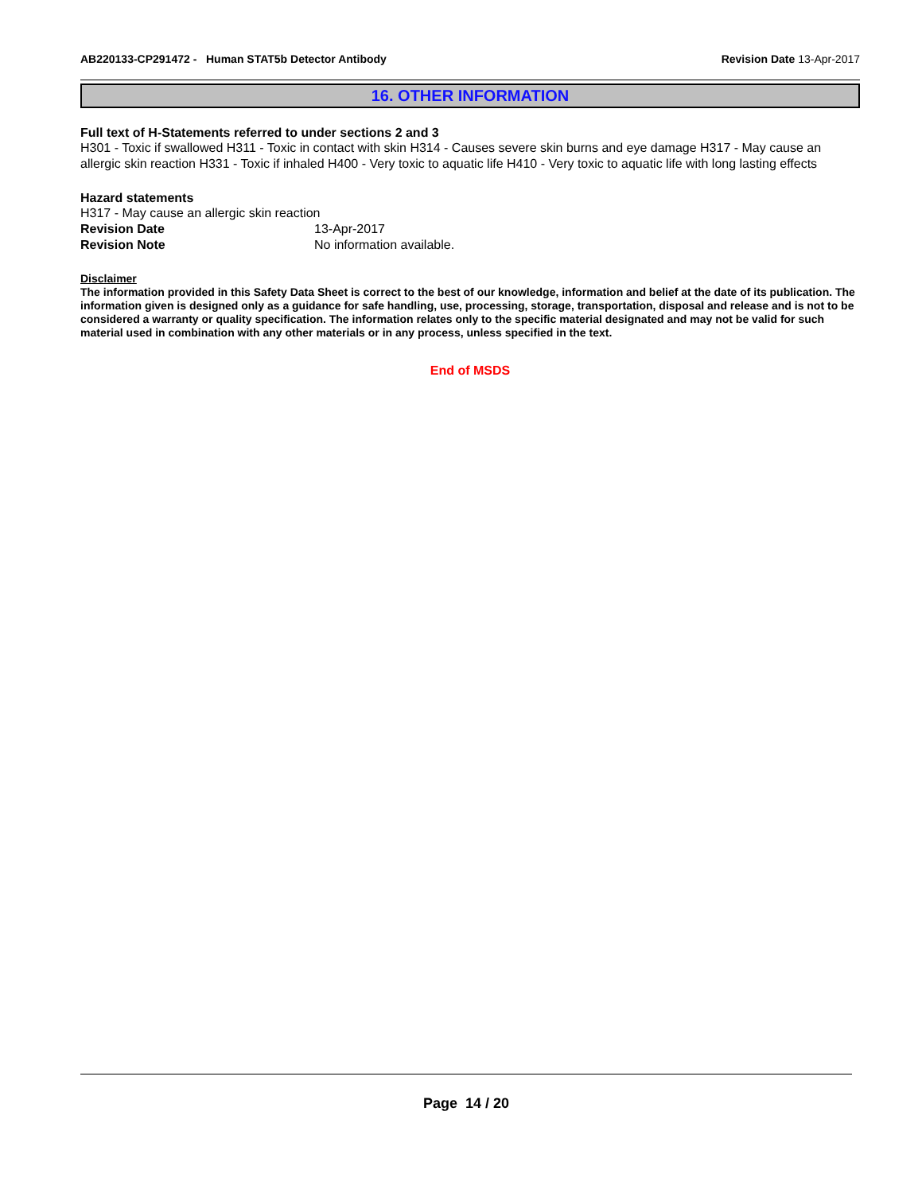AB220133-CP291472 - Human STAT5b Detector Antibody
Revision Date 13-Apr-2017
16. OTHER INFORMATION
Full text of H-Statements referred to under sections 2 and 3
H301 - Toxic if swallowed H311 - Toxic in contact with skin H314 - Causes severe skin burns and eye damage H317 - May cause an allergic skin reaction H331 - Toxic if inhaled H400 - Very toxic to aquatic life H410 - Very toxic to aquatic life with long lasting effects
Hazard statements
H317 - May cause an allergic skin reaction
Revision Date 13-Apr-2017
Revision Note No information available.
Disclaimer
The information provided in this Safety Data Sheet is correct to the best of our knowledge, information and belief at the date of its publication. The information given is designed only as a guidance for safe handling, use, processing, storage, transportation, disposal and release and is not to be considered a warranty or quality specification. The information relates only to the specific material designated and may not be valid for such material used in combination with any other materials or in any process, unless specified in the text.
End of MSDS
Page 14 / 20